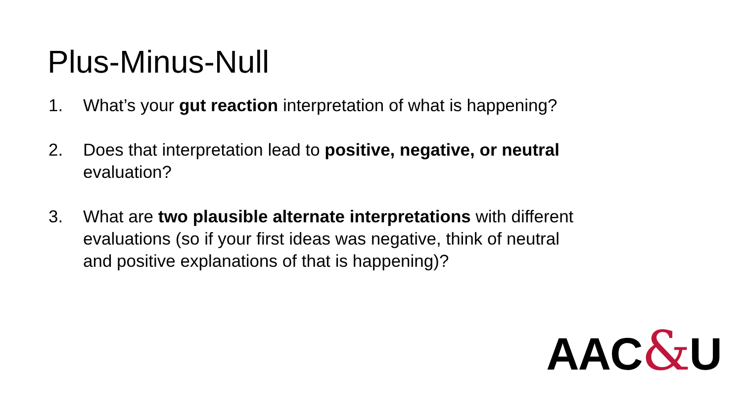Plus-Minus-Null
1. What’s your gut reaction interpretation of what is happening?
2. Does that interpretation lead to positive, negative, or neutral evaluation?
3. What are two plausible alternate interpretations with different evaluations (so if your first ideas was negative, think of neutral and positive explanations of that is happening)?
AAC&U